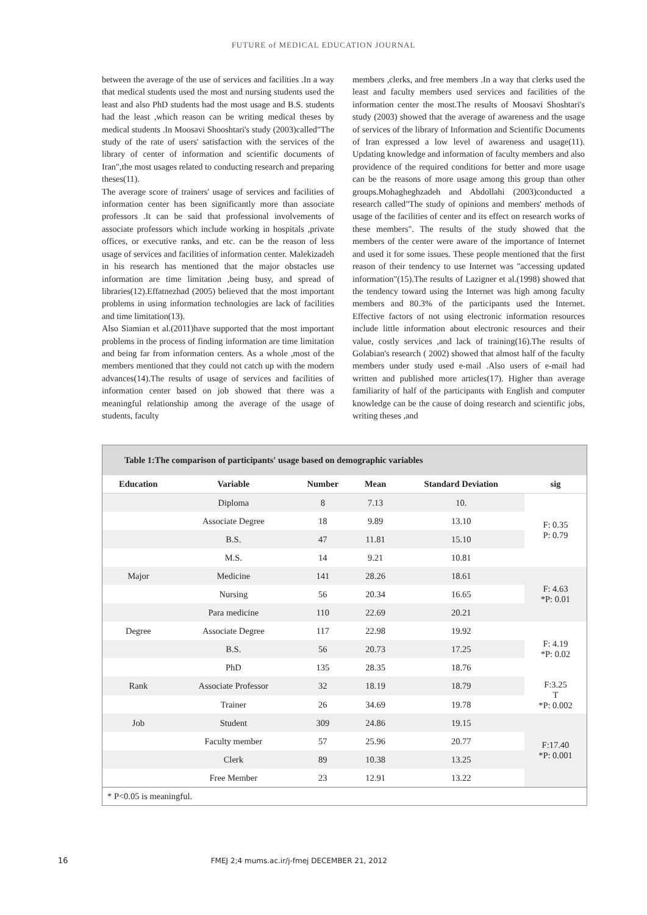FUTURE of MEDICAL EDUCATION JOURNAL
between the average of the use of services and facilities .In a way that medical students used the most and nursing students used the least and also PhD students had the most usage and B.S. students had the least ,which reason can be writing medical theses by medical students .In Moosavi Shooshtari's study (2003)called"The study of the rate of users' satisfaction with the services of the library of center of information and scientific documents of Iran",the most usages related to conducting research and preparing theses(11).
The average score of trainers' usage of services and facilities of information center has been significantly more than associate professors .It can be said that professional involvements of associate professors which include working in hospitals ,private offices, or executive ranks, and etc. can be the reason of less usage of services and facilities of information center. Malekizadeh in his research has mentioned that the major obstacles use information are time limitation ,being busy, and spread of libraries(12).Effatnezhad (2005) believed that the most important problems in using information technologies are lack of facilities and time limitation(13).
Also Siamian et al.(2011)have supported that the most important problems in the process of finding information are time limitation and being far from information centers. As a whole ,most of the members mentioned that they could not catch up with the modern advances(14).The results of usage of services and facilities of information center based on job showed that there was a meaningful relationship among the average of the usage of students, faculty
members ,clerks, and free members .In a way that clerks used the least and faculty members used services and facilities of the information center the most.The results of Moosavi Shoshtari's study (2003) showed that the average of awareness and the usage of services of the library of Information and Scientific Documents of Iran expressed a low level of awareness and usage(11). Updating knowledge and information of faculty members and also providence of the required conditions for better and more usage can be the reasons of more usage among this group than other groups.Mohagheghzadeh and Abdollahi (2003)conducted a research called"The study of opinions and members' methods of usage of the facilities of center and its effect on research works of these members". The results of the study showed that the members of the center were aware of the importance of Internet and used it for some issues. These people mentioned that the first reason of their tendency to use Internet was "accessing updated information"(15).The results of Lazigner et al.(1998) showed that the tendency toward using the Internet was high among faculty members and 80.3% of the participants used the Internet. Effective factors of not using electronic information resources include little information about electronic resources and their value, costly services ,and lack of training(16).The results of Golabian's research ( 2002) showed that almost half of the faculty members under study used e-mail .Also users of e-mail had written and published more articles(17). Higher than average familiarity of half of the participants with English and computer knowledge can be the cause of doing research and scientific jobs, writing theses ,and
Table 1:The comparison of participants' usage based on demographic variables
| Education | Variable | Number | Mean | Standard Deviation | sig |
| --- | --- | --- | --- | --- | --- |
| | Diploma | 8 | 7.13 | 10. | F: 0.35 P: 0.79 |
| | Associate Degree | 18 | 9.89 | 13.10 | |
| | B.S. | 47 | 11.81 | 15.10 | |
| | M.S. | 14 | 9.21 | 10.81 | |
| Major | Medicine | 141 | 28.26 | 18.61 | F: 4.63 *P: 0.01 |
| | Nursing | 56 | 20.34 | 16.65 | |
| | Para medicine | 110 | 22.69 | 20.21 | |
| Degree | Associate Degree | 117 | 22.98 | 19.92 | F: 4.19 *P: 0.02 |
| | B.S. | 56 | 20.73 | 17.25 | |
| | PhD | 135 | 28.35 | 18.76 | |
| Rank | Associate Professor | 32 | 18.19 | 18.79 | F:3.25 T *P: 0.002 |
| | Trainer | 26 | 34.69 | 19.78 | |
| Job | Student | 309 | 24.86 | 19.15 | F:17.40 *P: 0.001 |
| | Faculty member | 57 | 25.96 | 20.77 | |
| | Clerk | 89 | 10.38 | 13.25 | |
| | Free Member | 23 | 12.91 | 13.22 | |
* P<0.05 is meaningful.
16 FMEJ 2;4 mums.ac.ir/j-fmej DECEMBER 21, 2012